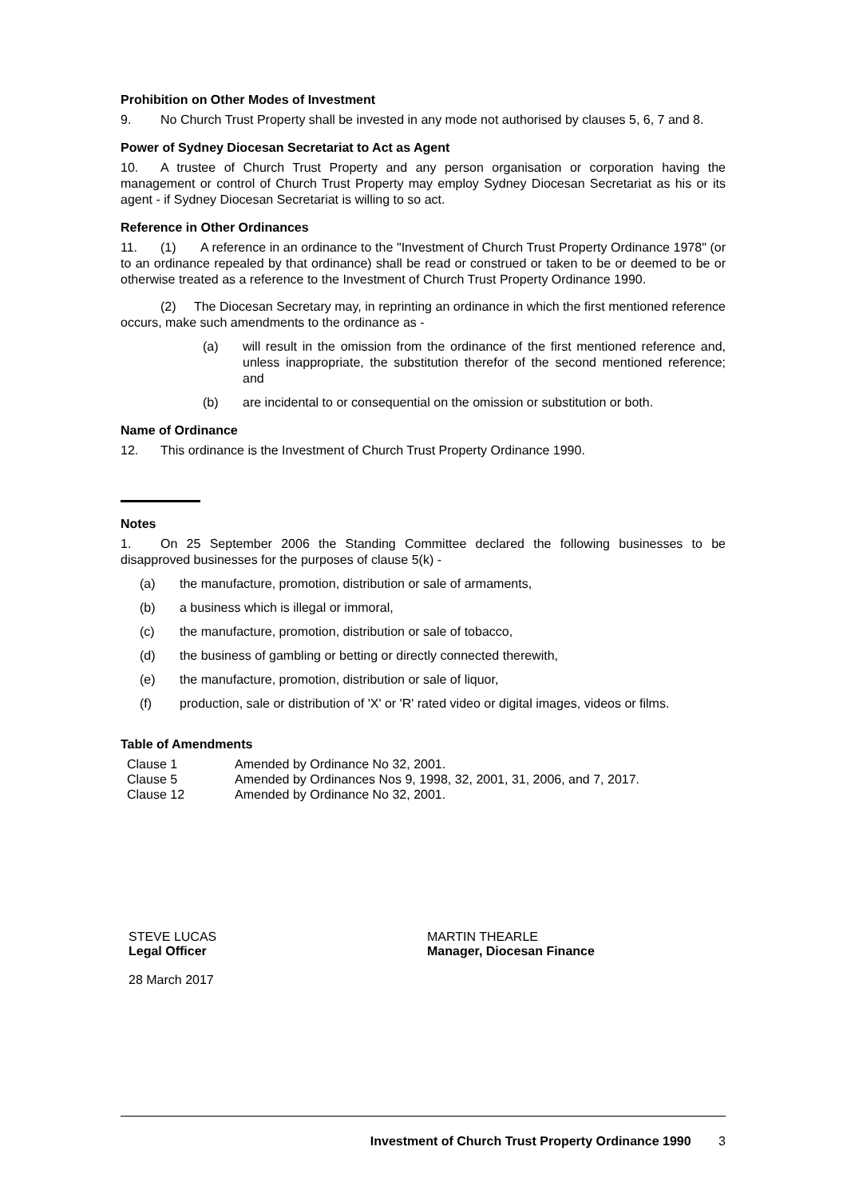Prohibition on Other Modes of Investment
9. No Church Trust Property shall be invested in any mode not authorised by clauses 5, 6, 7 and 8.
Power of Sydney Diocesan Secretariat to Act as Agent
10. A trustee of Church Trust Property and any person organisation or corporation having the management or control of Church Trust Property may employ Sydney Diocesan Secretariat as his or its agent - if Sydney Diocesan Secretariat is willing to so act.
Reference in Other Ordinances
11. (1) A reference in an ordinance to the "Investment of Church Trust Property Ordinance 1978" (or to an ordinance repealed by that ordinance) shall be read or construed or taken to be or deemed to be or otherwise treated as a reference to the Investment of Church Trust Property Ordinance 1990.
(2) The Diocesan Secretary may, in reprinting an ordinance in which the first mentioned reference occurs, make such amendments to the ordinance as -
(a) will result in the omission from the ordinance of the first mentioned reference and, unless inappropriate, the substitution therefor of the second mentioned reference; and
(b) are incidental to or consequential on the omission or substitution or both.
Name of Ordinance
12. This ordinance is the Investment of Church Trust Property Ordinance 1990.
Notes
1. On 25 September 2006 the Standing Committee declared the following businesses to be disapproved businesses for the purposes of clause 5(k) -
(a) the manufacture, promotion, distribution or sale of armaments,
(b) a business which is illegal or immoral,
(c) the manufacture, promotion, distribution or sale of tobacco,
(d) the business of gambling or betting or directly connected therewith,
(e) the manufacture, promotion, distribution or sale of liquor,
(f) production, sale or distribution of 'X' or 'R' rated video or digital images, videos or films.
Table of Amendments
| Clause 1 | Amended by Ordinance No 32, 2001. |
| Clause 5 | Amended by Ordinances Nos 9, 1998, 32, 2001, 31, 2006, and 7, 2017. |
| Clause 12 | Amended by Ordinance No 32, 2001. |
STEVE LUCAS
Legal Officer
28 March 2017
MARTIN THEARLE
Manager, Diocesan Finance
Investment of Church Trust Property Ordinance 1990 3